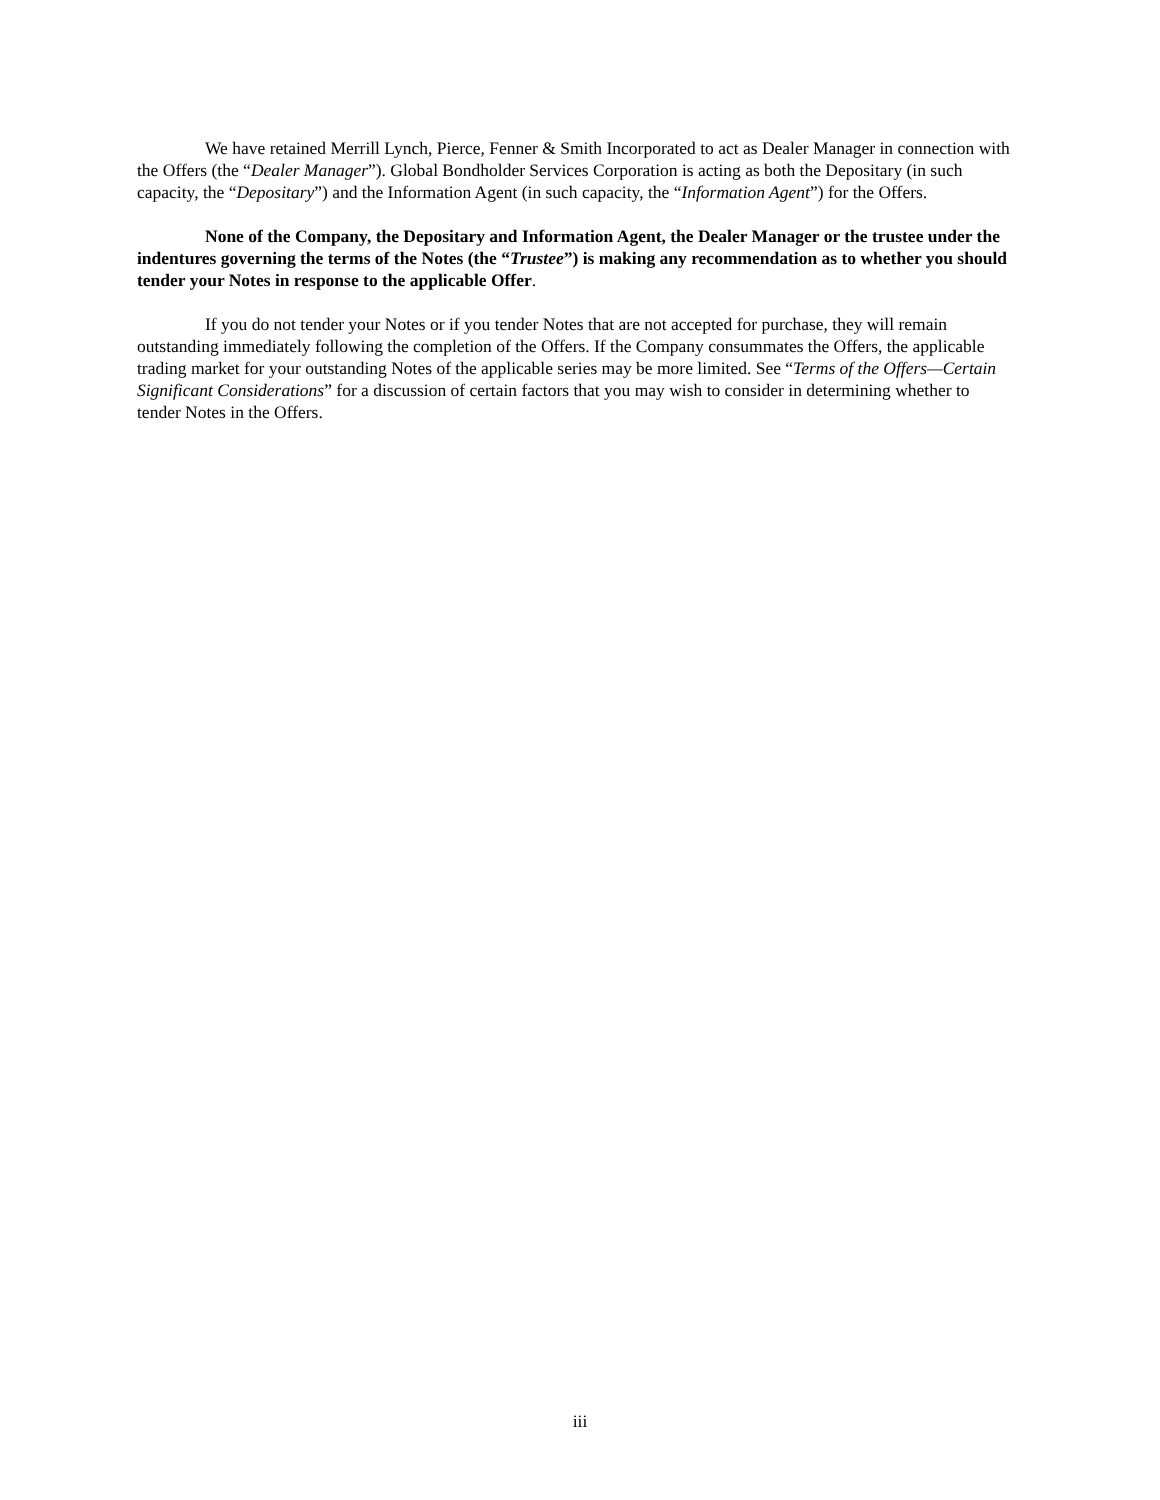We have retained Merrill Lynch, Pierce, Fenner & Smith Incorporated to act as Dealer Manager in connection with the Offers (the “Dealer Manager”). Global Bondholder Services Corporation is acting as both the Depositary (in such capacity, the “Depositary”) and the Information Agent (in such capacity, the “Information Agent”) for the Offers.
None of the Company, the Depositary and Information Agent, the Dealer Manager or the trustee under the indentures governing the terms of the Notes (the “Trustee”) is making any recommendation as to whether you should tender your Notes in response to the applicable Offer.
If you do not tender your Notes or if you tender Notes that are not accepted for purchase, they will remain outstanding immediately following the completion of the Offers. If the Company consummates the Offers, the applicable trading market for your outstanding Notes of the applicable series may be more limited. See “Terms of the Offers—Certain Significant Considerations” for a discussion of certain factors that you may wish to consider in determining whether to tender Notes in the Offers.
iii